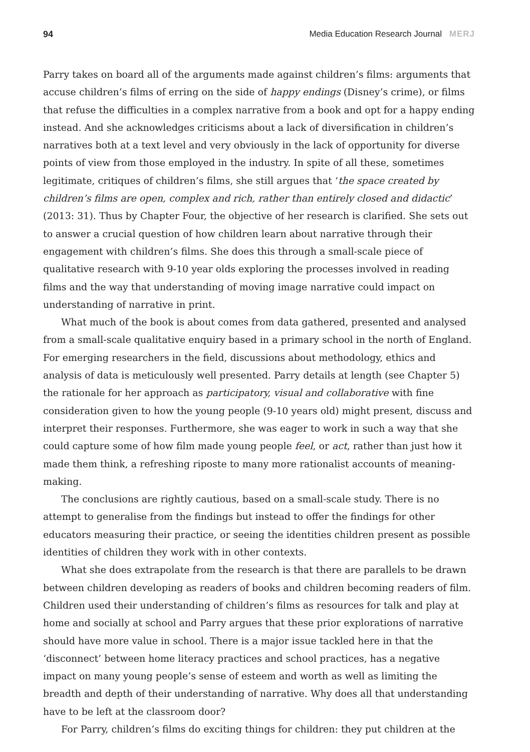94 Media Education Research Journal MERJ
Parry takes on board all of the arguments made against children’s films: arguments that accuse children’s films of erring on the side of happy endings (Disney’s crime), or films that refuse the difficulties in a complex narrative from a book and opt for a happy ending instead. And she acknowledges criticisms about a lack of diversification in children’s narratives both at a text level and very obviously in the lack of opportunity for diverse points of view from those employed in the industry. In spite of all these, sometimes legitimate, critiques of children’s films, she still argues that ‘the space created by children’s films are open, complex and rich, rather than entirely closed and didactic’ (2013: 31). Thus by Chapter Four, the objective of her research is clarified. She sets out to answer a crucial question of how children learn about narrative through their engagement with children’s films. She does this through a small-scale piece of qualitative research with 9-10 year olds exploring the processes involved in reading films and the way that understanding of moving image narrative could impact on understanding of narrative in print.
What much of the book is about comes from data gathered, presented and analysed from a small-scale qualitative enquiry based in a primary school in the north of England. For emerging researchers in the field, discussions about methodology, ethics and analysis of data is meticulously well presented. Parry details at length (see Chapter 5) the rationale for her approach as participatory, visual and collaborative with fine consideration given to how the young people (9-10 years old) might present, discuss and interpret their responses. Furthermore, she was eager to work in such a way that she could capture some of how film made young people feel, or act, rather than just how it made them think, a refreshing riposte to many more rationalist accounts of meaning-making.
The conclusions are rightly cautious, based on a small-scale study. There is no attempt to generalise from the findings but instead to offer the findings for other educators measuring their practice, or seeing the identities children present as possible identities of children they work with in other contexts.
What she does extrapolate from the research is that there are parallels to be drawn between children developing as readers of books and children becoming readers of film. Children used their understanding of children’s films as resources for talk and play at home and socially at school and Parry argues that these prior explorations of narrative should have more value in school. There is a major issue tackled here in that the ‘disconnect’ between home literacy practices and school practices, has a negative impact on many young people’s sense of esteem and worth as well as limiting the breadth and depth of their understanding of narrative. Why does all that understanding have to be left at the classroom door?
For Parry, children’s films do exciting things for children: they put children at the